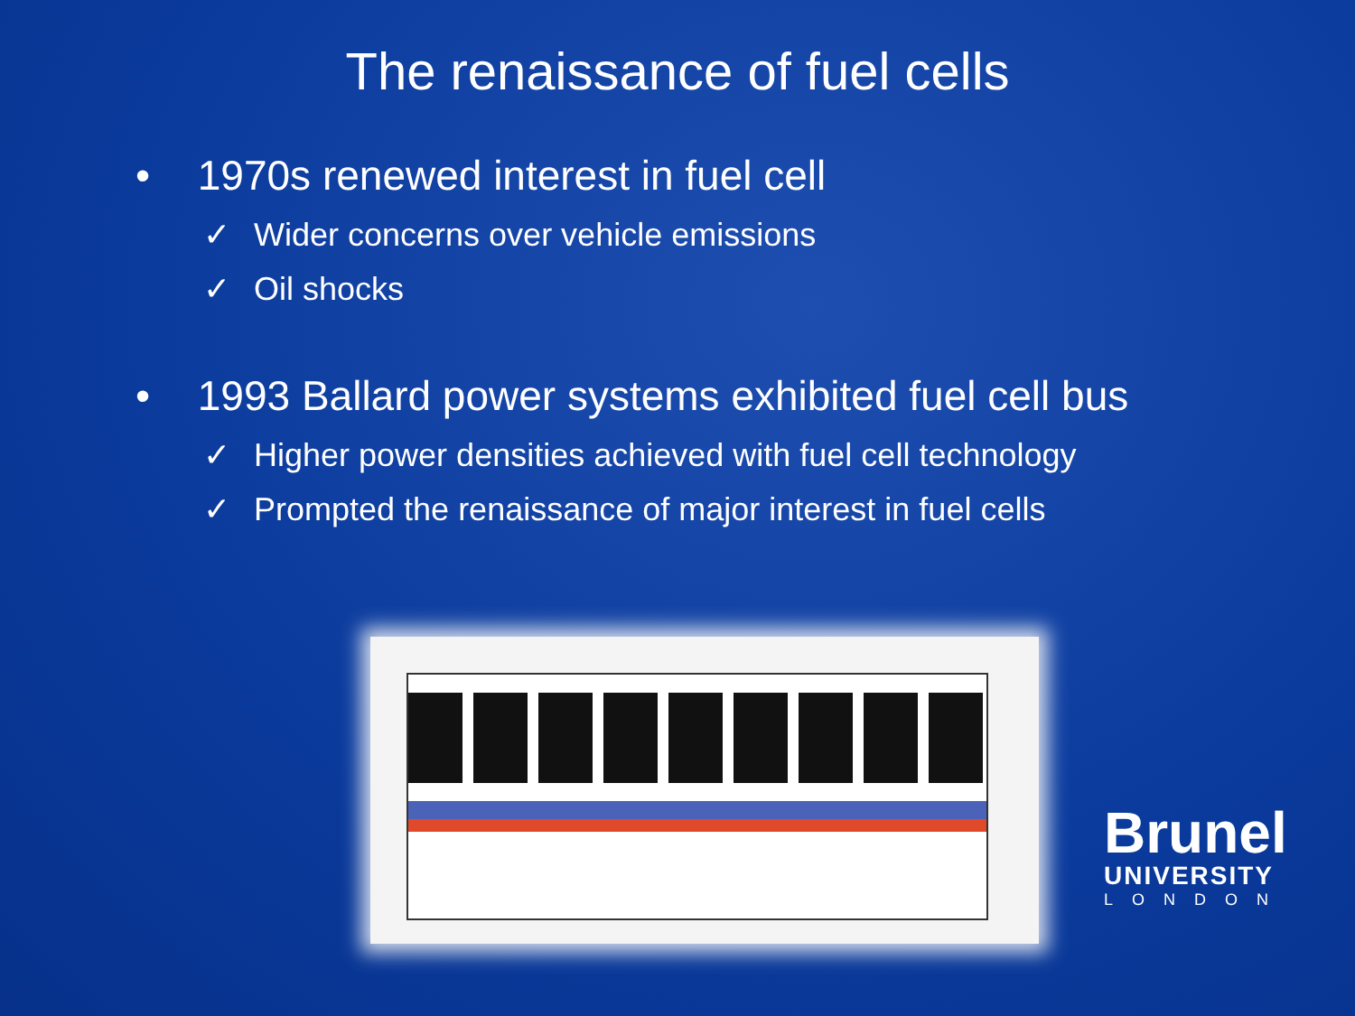The renaissance of fuel cells
• 1970s renewed interest in fuel cell
✓ Wider concerns over vehicle emissions
✓ Oil shocks
• 1993 Ballard power systems exhibited fuel cell bus
✓ Higher power densities achieved with fuel cell technology
✓ Prompted the renaissance of major interest in fuel cells
Brunel
UNIVERSITY
LONDON